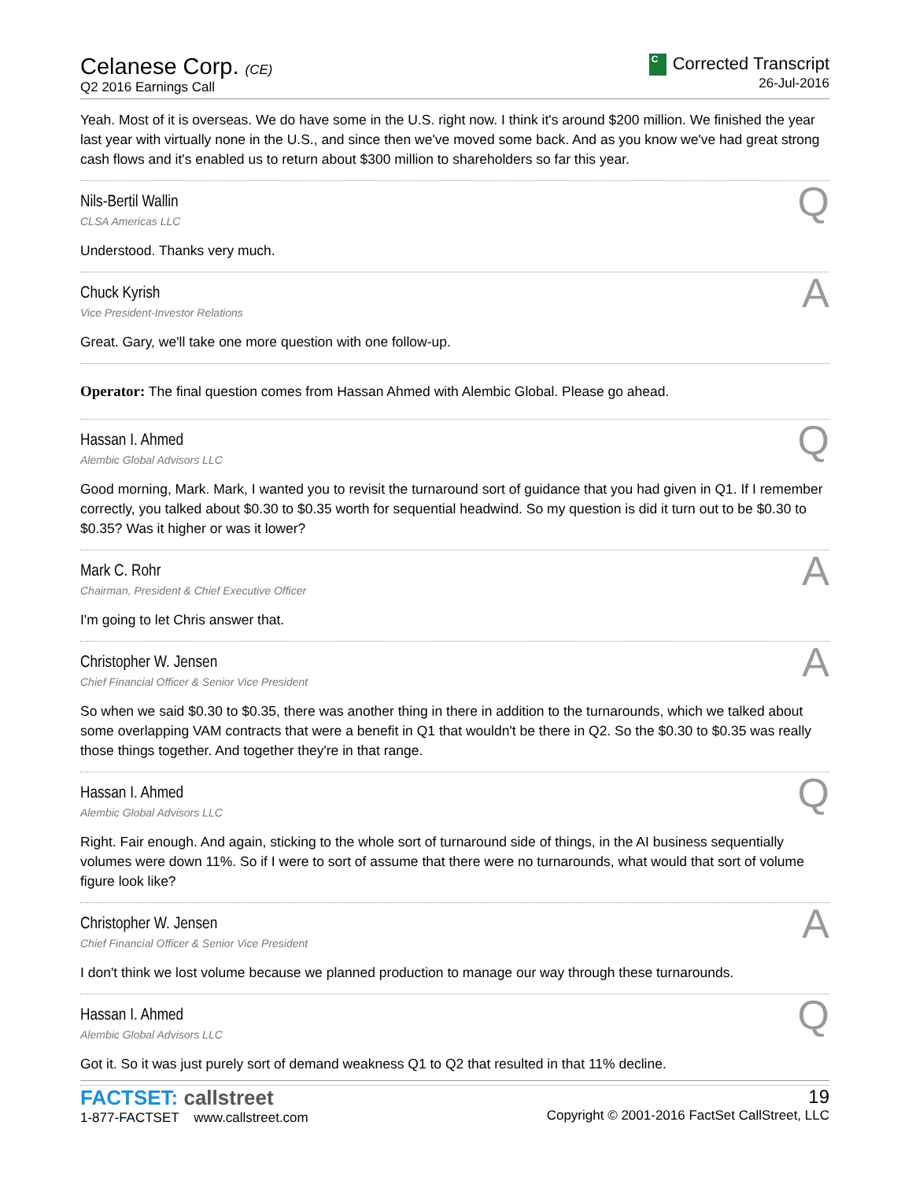Celanese Corp. (CE)
Q2 2016 Earnings Call
C Corrected Transcript
26-Jul-2016
Yeah. Most of it is overseas. We do have some in the U.S. right now. I think it's around $200 million. We finished the year last year with virtually none in the U.S., and since then we've moved some back. And as you know we've had great strong cash flows and it's enabled us to return about $300 million to shareholders so far this year.
Q
Nils-Bertil Wallin
CLSA Americas LLC
Understood. Thanks very much.
A
Chuck Kyrish
Vice President-Investor Relations
Great. Gary, we'll take one more question with one follow-up.
Operator: The final question comes from Hassan Ahmed with Alembic Global. Please go ahead.
Q
Hassan I. Ahmed
Alembic Global Advisors LLC
Good morning, Mark. Mark, I wanted you to revisit the turnaround sort of guidance that you had given in Q1. If I remember correctly, you talked about $0.30 to $0.35 worth for sequential headwind. So my question is did it turn out to be $0.30 to $0.35? Was it higher or was it lower?
A
Mark C. Rohr
Chairman, President & Chief Executive Officer
I'm going to let Chris answer that.
A
Christopher W. Jensen
Chief Financial Officer & Senior Vice President
So when we said $0.30 to $0.35, there was another thing in there in addition to the turnarounds, which we talked about some overlapping VAM contracts that were a benefit in Q1 that wouldn't be there in Q2. So the $0.30 to $0.35 was really those things together. And together they're in that range.
Q
Hassan I. Ahmed
Alembic Global Advisors LLC
Right. Fair enough. And again, sticking to the whole sort of turnaround side of things, in the AI business sequentially volumes were down 11%. So if I were to sort of assume that there were no turnarounds, what would that sort of volume figure look like?
A
Christopher W. Jensen
Chief Financial Officer & Senior Vice President
I don't think we lost volume because we planned production to manage our way through these turnarounds.
Q
Hassan I. Ahmed
Alembic Global Advisors LLC
Got it. So it was just purely sort of demand weakness Q1 to Q2 that resulted in that 11% decline.
FACTSET: callstreet
1-877-FACTSET www.callstreet.com
19
Copyright © 2001-2016 FactSet CallStreet, LLC